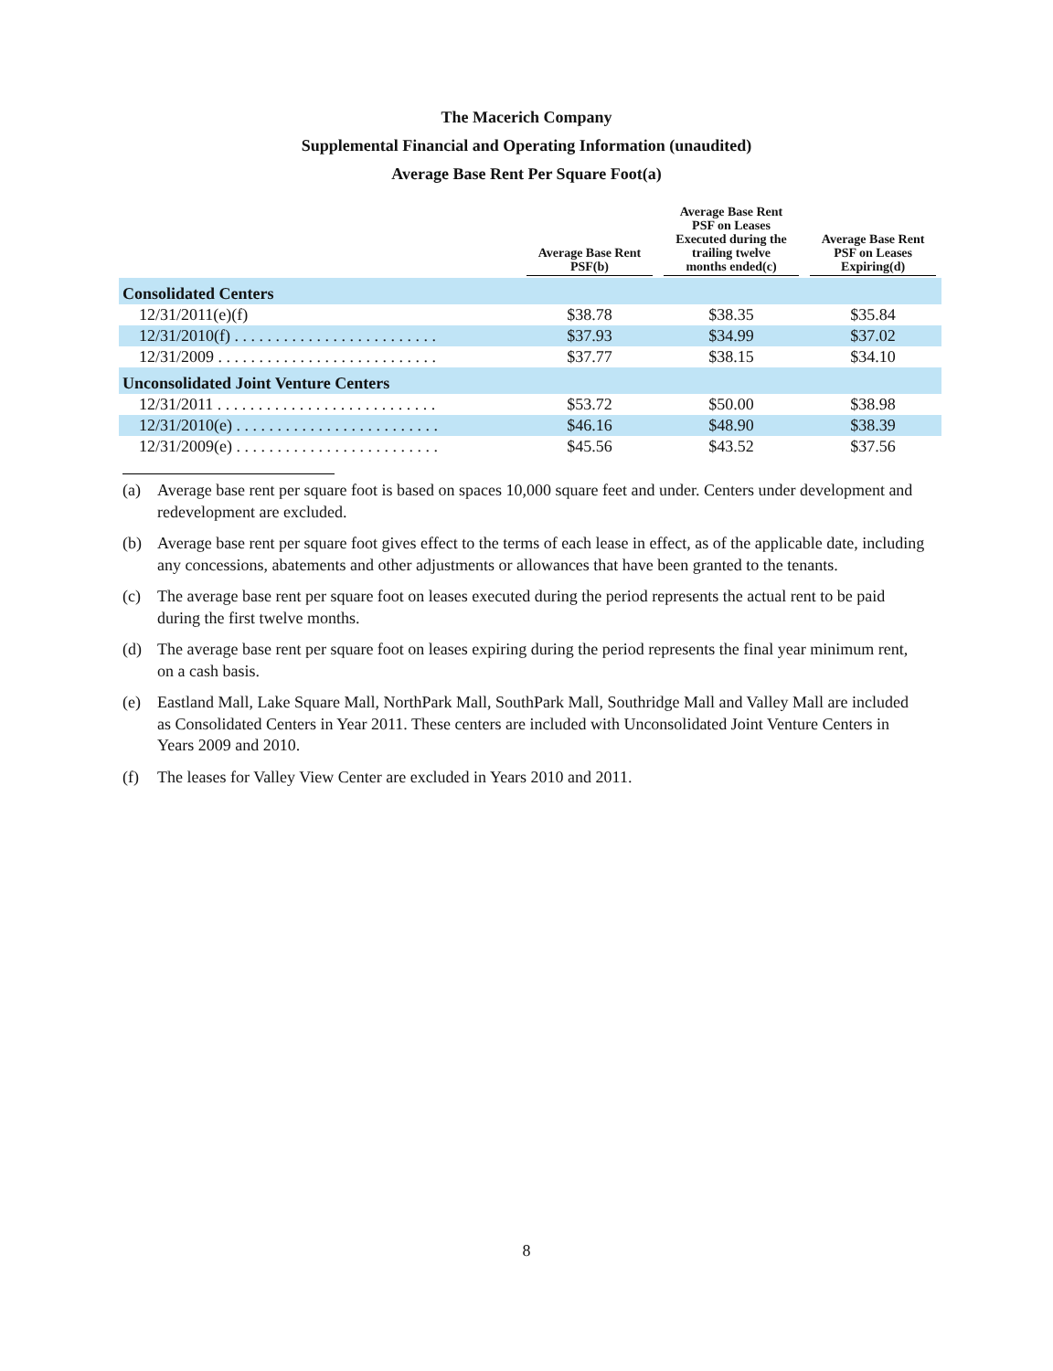The Macerich Company
Supplemental Financial and Operating Information (unaudited)
Average Base Rent Per Square Foot(a)
| | Average Base Rent PSF(b) | Average Base Rent PSF on Leases Executed during the trailing twelve months ended(c) | Average Base Rent PSF on Leases Expiring(d) |
| --- | --- | --- | --- |
| Consolidated Centers | | | |
| 12/31/2011(e)(f) | $38.78 | $38.35 | $35.84 |
| 12/31/2010(f) . . . . . . . . . . . . . . . . . . . . . . . . . | $37.93 | $34.99 | $37.02 |
| 12/31/2009 . . . . . . . . . . . . . . . . . . . . . . . . . . . | $37.77 | $38.15 | $34.10 |
| Unconsolidated Joint Venture Centers | | | |
| 12/31/2011 . . . . . . . . . . . . . . . . . . . . . . . . . . . | $53.72 | $50.00 | $38.98 |
| 12/31/2010(e) . . . . . . . . . . . . . . . . . . . . . . . . . | $46.16 | $48.90 | $38.39 |
| 12/31/2009(e) . . . . . . . . . . . . . . . . . . . . . . . . . | $45.56 | $43.52 | $37.56 |
(a) Average base rent per square foot is based on spaces 10,000 square feet and under. Centers under development and redevelopment are excluded.
(b) Average base rent per square foot gives effect to the terms of each lease in effect, as of the applicable date, including any concessions, abatements and other adjustments or allowances that have been granted to the tenants.
(c) The average base rent per square foot on leases executed during the period represents the actual rent to be paid during the first twelve months.
(d) The average base rent per square foot on leases expiring during the period represents the final year minimum rent, on a cash basis.
(e) Eastland Mall, Lake Square Mall, NorthPark Mall, SouthPark Mall, Southridge Mall and Valley Mall are included as Consolidated Centers in Year 2011. These centers are included with Unconsolidated Joint Venture Centers in Years 2009 and 2010.
(f) The leases for Valley View Center are excluded in Years 2010 and 2011.
8